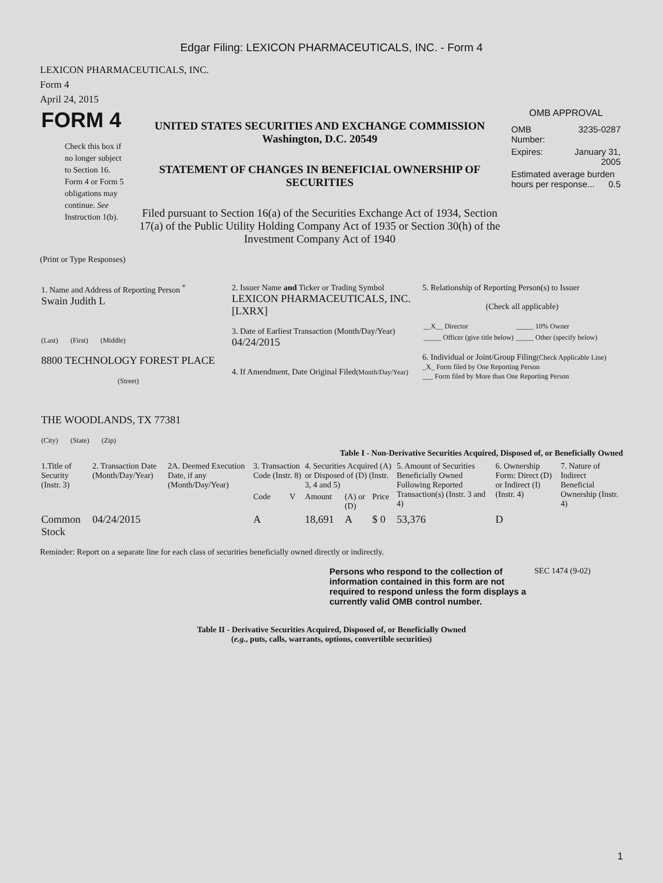Edgar Filing: LEXICON PHARMACEUTICALS, INC. - Form 4
LEXICON PHARMACEUTICALS, INC.
Form 4
April 24, 2015
| FORM 4 Check this box if no longer subject to Section 16. Form 4 or Form 5 obligations may continue. See Instruction 1(b). | UNITED STATES SECURITIES AND EXCHANGE COMMISSION Washington, D.C. 20549 STATEMENT OF CHANGES IN BENEFICIAL OWNERSHIP OF SECURITIES Filed pursuant to Section 16(a) of the Securities Exchange Act of 1934, Section 17(a) of the Public Utility Holding Company Act of 1935 or Section 30(h) of the Investment Company Act of 1940 | OMB APPROVAL / OMB Number: / 3235-0287 / / Expires: / January 31, 2005 / / Estimated average burden hours per response... 0.5 / / |
(Print or Type Responses)
| 1. Name and Address of Reporting Person <sup>*</sup> Swain Judith L (Last) (First) (Middle) 8800 TECHNOLOGY FOREST PLACE (Street) THE WOODLANDS, TX 77381 (City) (State) (Zip) | 2. Issuer Name and Ticker or Trading Symbol LEXICON PHARMACEUTICALS, INC. [LXRX] 3. Date of Earliest Transaction (Month/Day/Year) 04/24/2015 4. If Amendment, Date Original Filed (Month/Day/Year) | 5. Relationship of Reporting Person(s) to Issuer (Check all applicable) / __X__ Director / _____ 10% Owner / / _____ Officer (give title below) / _____ Other (specify below) / 6. Individual or Joint/Group Filing (Check Applicable Line) _X_ Form filed by One Reporting Person ___ Form filed by More than One Reporting Person |
Table I - Non-Derivative Securities Acquired, Disposed of, or Beneficially Owned
| 1.Title of Security (Instr. 3) | 2. Transaction Date (Month/Day/Year) | 2A. Deemed Execution Date, if any (Month/Day/Year) | 3. Transaction Code (Instr. 8) | | 4. Securities Acquired (A) or Disposed of (D) (Instr. 3, 4 and 5) | | | 5. Amount of Securities Beneficially Owned Following Reported Transaction(s) (Instr. 3 and 4) | 6. Ownership Form: Direct (D) or Indirect (I) (Instr. 4) | 7. Nature of Indirect Beneficial Ownership (Instr. 4) |
| --- | --- | --- | --- | --- | --- | --- | --- | --- | --- | --- |
| | | | Code | V | Amount | (A) or (D) | Price | | | |
| Common Stock | 04/24/2015 | | A | | 18,691 | A | $ 0 | 53,376 | D | |
Reminder: Report on a separate line for each class of securities beneficially owned directly or indirectly.
| Persons who respond to the collection of information contained in this form are not required to respond unless the form displays a currently valid OMB control number. | SEC 1474 (9-02) |
Table II - Derivative Securities Acquired, Disposed of, or Beneficially Owned
(e.g., puts, calls, warrants, options, convertible securities)
1